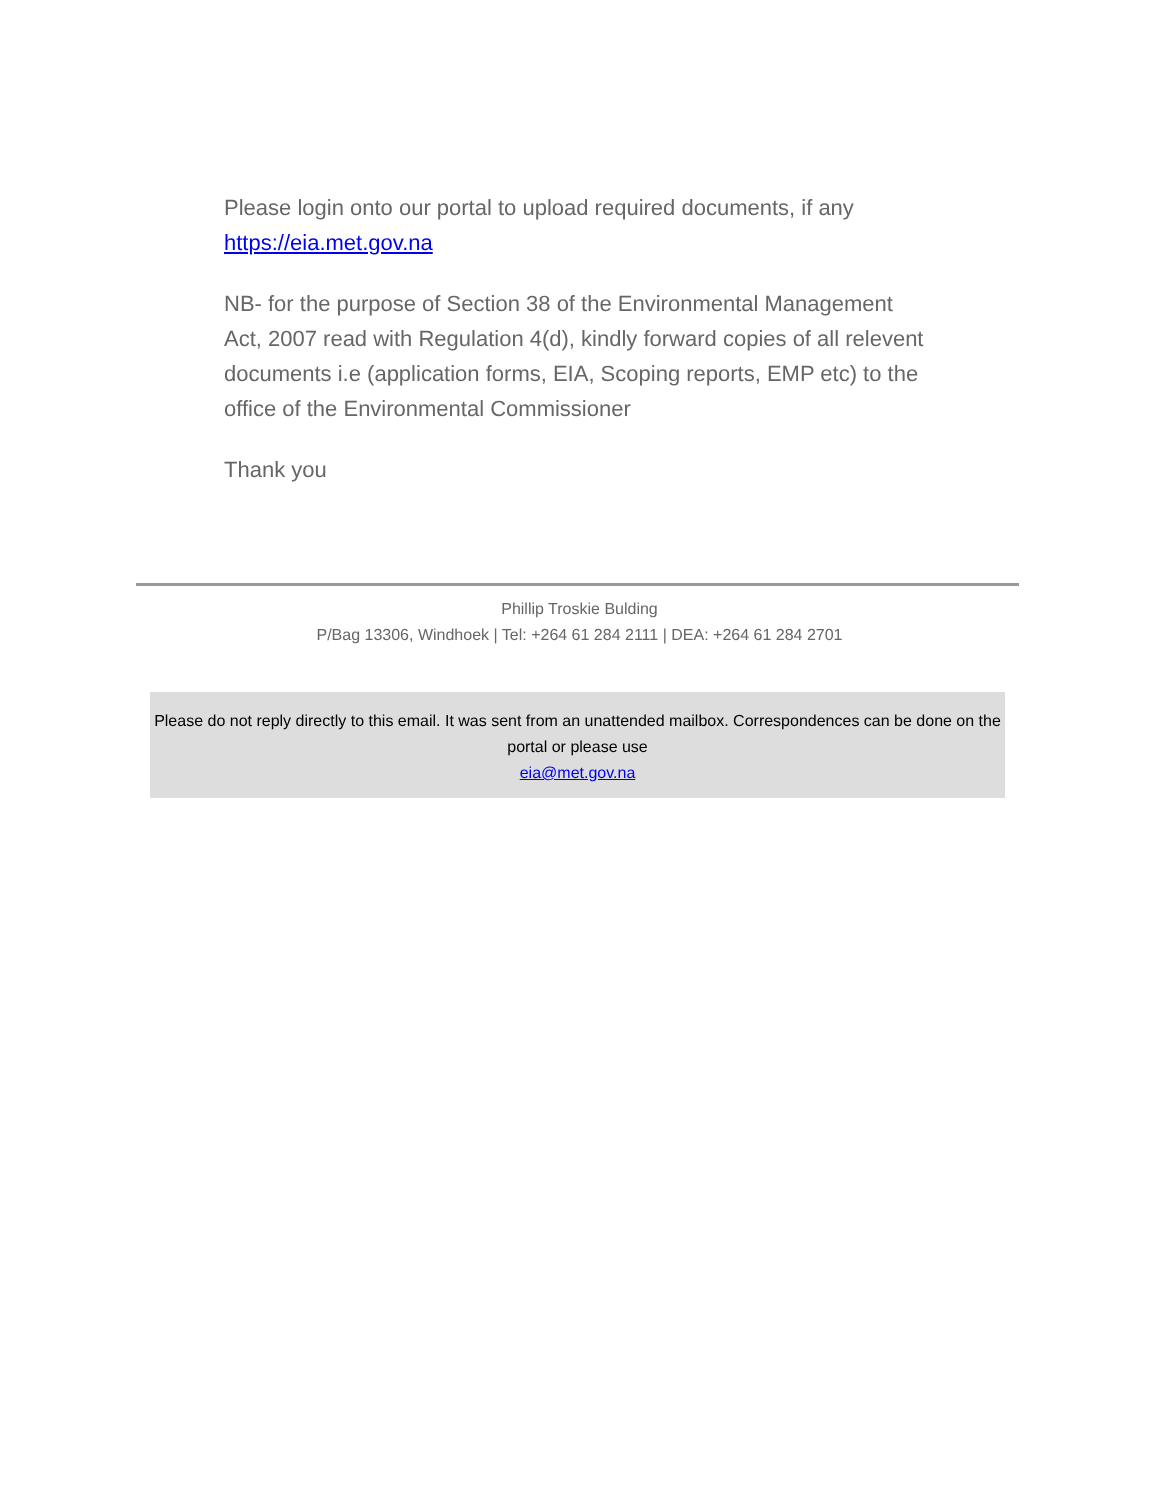Please login onto our portal to upload required documents, if any https://eia.met.gov.na
NB- for the purpose of Section 38 of the Environmental Management Act, 2007 read with Regulation 4(d), kindly forward copies of all relevent documents i.e (application forms, EIA, Scoping reports, EMP etc) to the office of the Environmental Commissioner
Thank you
Phillip Troskie Bulding
P/Bag 13306, Windhoek | Tel: +264 61 284 2111 | DEA: +264 61 284 2701
Please do not reply directly to this email. It was sent from an unattended mailbox. Correspondences can be done on the portal or please use
eia@met.gov.na